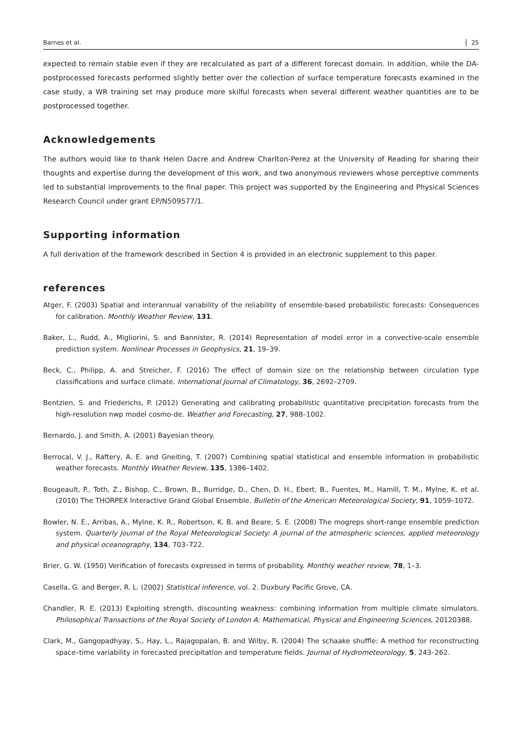Barnes et al. 25
expected to remain stable even if they are recalculated as part of a different forecast domain. In addition, while the DA-postprocessed forecasts performed slightly better over the collection of surface temperature forecasts examined in the case study, a WR training set may produce more skilful forecasts when several different weather quantities are to be postprocessed together.
Acknowledgements
The authors would like to thank Helen Dacre and Andrew Charlton-Perez at the University of Reading for sharing their thoughts and expertise during the development of this work, and two anonymous reviewers whose perceptive comments led to substantial improvements to the final paper. This project was supported by the Engineering and Physical Sciences Research Council under grant EP/N509577/1.
Supporting information
A full derivation of the framework described in Section 4 is provided in an electronic supplement to this paper.
references
Atger, F. (2003) Spatial and interannual variability of the reliability of ensemble-based probabilistic forecasts: Consequences for calibration. Monthly Weather Review, 131.
Baker, L., Rudd, A., Migliorini, S. and Bannister, R. (2014) Representation of model error in a convective-scale ensemble prediction system. Nonlinear Processes in Geophysics, 21, 19–39.
Beck, C., Philipp, A. and Streicher, F. (2016) The effect of domain size on the relationship between circulation type classifications and surface climate. International Journal of Climatology, 36, 2692–2709.
Bentzien, S. and Friederichs, P. (2012) Generating and calibrating probabilistic quantitative precipitation forecasts from the high-resolution nwp model cosmo-de. Weather and Forecasting, 27, 988–1002.
Bernardo, J. and Smith, A. (2001) Bayesian theory.
Berrocal, V. J., Raftery, A. E. and Gneiting, T. (2007) Combining spatial statistical and ensemble information in probabilistic weather forecasts. Monthly Weather Review, 135, 1386–1402.
Bougeault, P., Toth, Z., Bishop, C., Brown, B., Burridge, D., Chen, D. H., Ebert, B., Fuentes, M., Hamill, T. M., Mylne, K. et al. (2010) The THORPEX Interactive Grand Global Ensemble. Bulletin of the American Meteorological Society, 91, 1059–1072.
Bowler, N. E., Arribas, A., Mylne, K. R., Robertson, K. B. and Beare, S. E. (2008) The mogreps short-range ensemble prediction system. Quarterly Journal of the Royal Meteorological Society: A journal of the atmospheric sciences, applied meteorology and physical oceanography, 134, 703–722.
Brier, G. W. (1950) Verification of forecasts expressed in terms of probability. Monthly weather review, 78, 1–3.
Casella, G. and Berger, R. L. (2002) Statistical inference, vol. 2. Duxbury Pacific Grove, CA.
Chandler, R. E. (2013) Exploiting strength, discounting weakness: combining information from multiple climate simulators. Philosophical Transactions of the Royal Society of London A: Mathematical, Physical and Engineering Sciences, 20120388.
Clark, M., Gangopadhyay, S., Hay, L., Rajagopalan, B. and Wilby, R. (2004) The schaake shuffle: A method for reconstructing space–time variability in forecasted precipitation and temperature fields. Journal of Hydrometeorology, 5, 243–262.